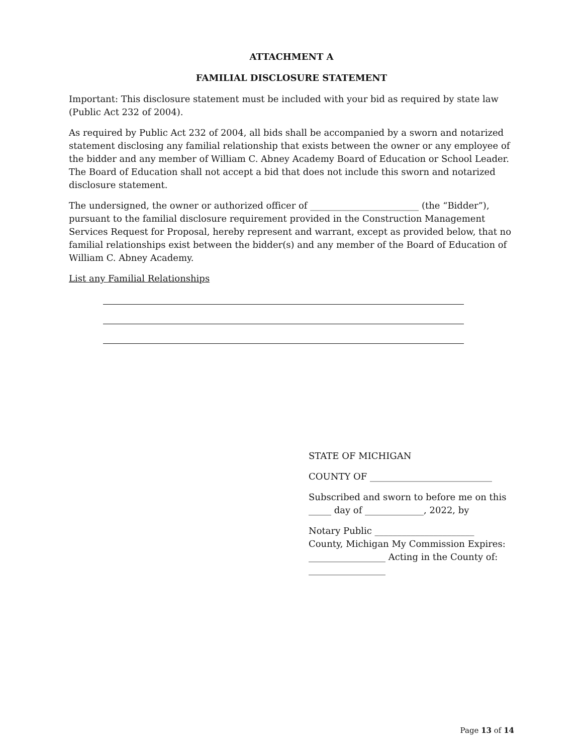ATTACHMENT A
FAMILIAL DISCLOSURE STATEMENT
Important: This disclosure statement must be included with your bid as required by state law (Public Act 232 of 2004).
As required by Public Act 232 of 2004, all bids shall be accompanied by a sworn and notarized statement disclosing any familial relationship that exists between the owner or any employee of the bidder and any member of William C. Abney Academy Board of Education or School Leader. The Board of Education shall not accept a bid that does not include this sworn and notarized disclosure statement.
The undersigned, the owner or authorized officer of ________________________ (the “Bidder”), pursuant to the familial disclosure requirement provided in the Construction Management Services Request for Proposal, hereby represent and warrant, except as provided below, that no familial relationships exist between the bidder(s) and any member of the Board of Education of William C. Abney Academy.
List any Familial Relationships
STATE OF MICHIGAN
COUNTY OF ___________________________
Subscribed and sworn to before me on this _____ day of _____________, 2022, by
Notary Public ______________________ County, Michigan My Commission Expires: _________________ Acting in the County of: _________________
Page 13 of 14